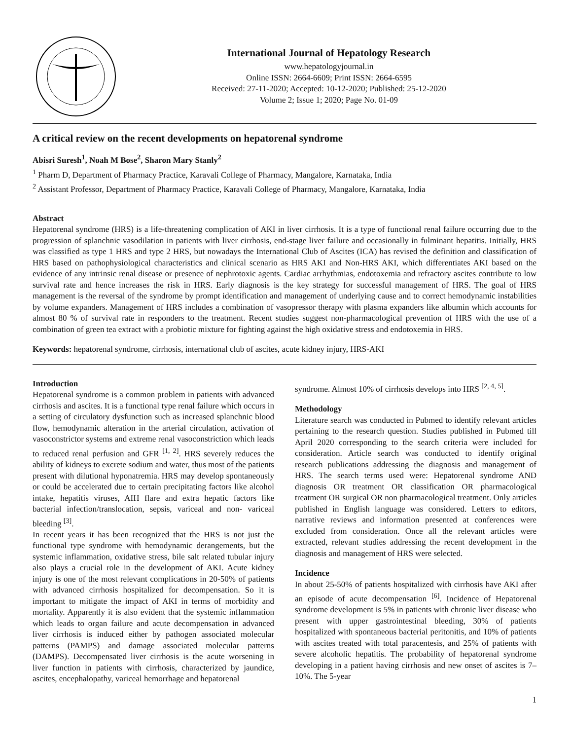International Journal of Hepatology Research
www.hepatologyjournal.in
Online ISSN: 2664-6609; Print ISSN: 2664-6595
Received: 27-11-2020; Accepted: 10-12-2020; Published: 25-12-2020
Volume 2; Issue 1; 2020; Page No. 01-09
A critical review on the recent developments on hepatorenal syndrome
Abisri Suresh<sup>1</sup>, Noah M Bose<sup>2</sup>, Sharon Mary Stanly<sup>2</sup>
<sup>1</sup> Pharm D, Department of Pharmacy Practice, Karavali College of Pharmacy, Mangalore, Karnataka, India
<sup>2</sup> Assistant Professor, Department of Pharmacy Practice, Karavali College of Pharmacy, Mangalore, Karnataka, India
Abstract
Hepatorenal syndrome (HRS) is a life-threatening complication of AKI in liver cirrhosis. It is a type of functional renal failure occurring due to the progression of splanchnic vasodilation in patients with liver cirrhosis, end-stage liver failure and occasionally in fulminant hepatitis. Initially, HRS was classified as type 1 HRS and type 2 HRS, but nowadays the International Club of Ascites (ICA) has revised the definition and classification of HRS based on pathophysiological characteristics and clinical scenario as HRS AKI and Non-HRS AKI, which differentiates AKI based on the evidence of any intrinsic renal disease or presence of nephrotoxic agents. Cardiac arrhythmias, endotoxemia and refractory ascites contribute to low survival rate and hence increases the risk in HRS. Early diagnosis is the key strategy for successful management of HRS. The goal of HRS management is the reversal of the syndrome by prompt identification and management of underlying cause and to correct hemodynamic instabilities by volume expanders. Management of HRS includes a combination of vasopressor therapy with plasma expanders like albumin which accounts for almost 80 % of survival rate in responders to the treatment. Recent studies suggest non-pharmacological prevention of HRS with the use of a combination of green tea extract with a probiotic mixture for fighting against the high oxidative stress and endotoxemia in HRS.
Keywords: hepatorenal syndrome, cirrhosis, international club of ascites, acute kidney injury, HRS-AKI
Introduction
Hepatorenal syndrome is a common problem in patients with advanced cirrhosis and ascites. It is a functional type renal failure which occurs in a setting of circulatory dysfunction such as increased splanchnic blood flow, hemodynamic alteration in the arterial circulation, activation of vasoconstrictor systems and extreme renal vasoconstriction which leads to reduced renal perfusion and GFR <sup>[1, 2]</sup>. HRS severely reduces the ability of kidneys to excrete sodium and water, thus most of the patients present with dilutional hyponatremia. HRS may develop spontaneously or could be accelerated due to certain precipitating factors like alcohol intake, hepatitis viruses, AIH flare and extra hepatic factors like bacterial infection/translocation, sepsis, variceal and non- variceal bleeding <sup>[3]</sup>.
In recent years it has been recognized that the HRS is not just the functional type syndrome with hemodynamic derangements, but the systemic inflammation, oxidative stress, bile salt related tubular injury also plays a crucial role in the development of AKI. Acute kidney injury is one of the most relevant complications in 20-50% of patients with advanced cirrhosis hospitalized for decompensation. So it is important to mitigate the impact of AKI in terms of morbidity and mortality. Apparently it is also evident that the systemic inflammation which leads to organ failure and acute decompensation in advanced liver cirrhosis is induced either by pathogen associated molecular patterns (PAMPS) and damage associated molecular patterns (DAMPS). Decompensated liver cirrhosis is the acute worsening in liver function in patients with cirrhosis, characterized by jaundice, ascites, encephalopathy, variceal hemorrhage and hepatorenal
syndrome. Almost 10% of cirrhosis develops into HRS <sup>[2, 4, 5]</sup>.
Methodology
Literature search was conducted in Pubmed to identify relevant articles pertaining to the research question. Studies published in Pubmed till April 2020 corresponding to the search criteria were included for consideration. Article search was conducted to identify original research publications addressing the diagnosis and management of HRS. The search terms used were: Hepatorenal syndrome AND diagnosis OR treatment OR classification OR pharmacological treatment OR surgical OR non pharmacological treatment. Only articles published in English language was considered. Letters to editors, narrative reviews and information presented at conferences were excluded from consideration. Once all the relevant articles were extracted, relevant studies addressing the recent development in the diagnosis and management of HRS were selected.
Incidence
In about 25-50% of patients hospitalized with cirrhosis have AKI after an episode of acute decompensation <sup>[6]</sup>. Incidence of Hepatorenal syndrome development is 5% in patients with chronic liver disease who present with upper gastrointestinal bleeding, 30% of patients hospitalized with spontaneous bacterial peritonitis, and 10% of patients with ascites treated with total paracentesis, and 25% of patients with severe alcoholic hepatitis. The probability of hepatorenal syndrome developing in a patient having cirrhosis and new onset of ascites is 7–10%. The 5-year
1